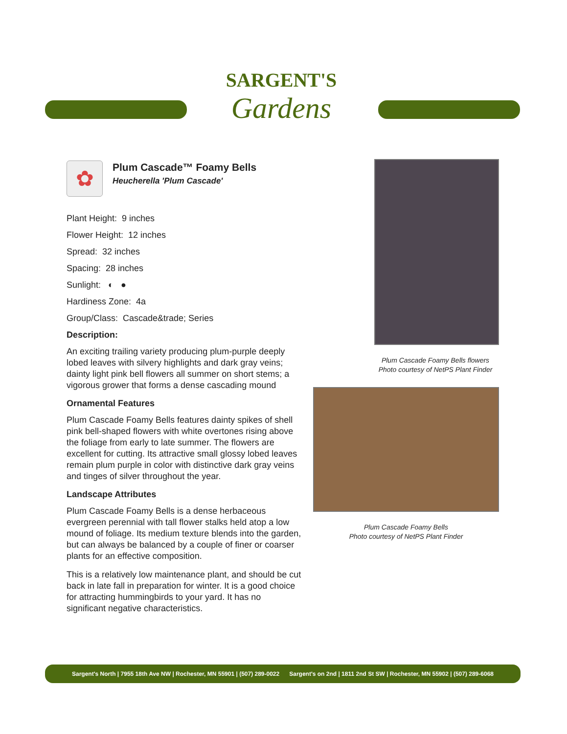SARGENT'S
Gardens
✿
Plum Cascade™ Foamy Bells
Heucherella 'Plum Cascade'
Plant Height: 9 inches
Flower Height: 12 inches
Spread: 32 inches
Spacing: 28 inches
Sunlight: ◐ ●
Hardiness Zone: 4a
Group/Class: Cascade&trade; Series
Description:
An exciting trailing variety producing plum-purple deeply lobed leaves with silvery highlights and dark gray veins; dainty light pink bell flowers all summer on short stems; a vigorous grower that forms a dense cascading mound
Ornamental Features
Plum Cascade Foamy Bells features dainty spikes of shell pink bell-shaped flowers with white overtones rising above the foliage from early to late summer. The flowers are excellent for cutting. Its attractive small glossy lobed leaves remain plum purple in color with distinctive dark gray veins and tinges of silver throughout the year.
Landscape Attributes
Plum Cascade Foamy Bells is a dense herbaceous evergreen perennial with tall flower stalks held atop a low mound of foliage. Its medium texture blends into the garden, but can always be balanced by a couple of finer or coarser plants for an effective composition.
This is a relatively low maintenance plant, and should be cut back in late fall in preparation for winter. It is a good choice for attracting hummingbirds to your yard. It has no significant negative characteristics.
Plum Cascade Foamy Bells flowers
Photo courtesy of NetPS Plant Finder
Plum Cascade Foamy Bells
Photo courtesy of NetPS Plant Finder
Sargent's North | 7955 18th Ave NW | Rochester, MN 55901 | (507) 289-0022 Sargent's on 2nd | 1811 2nd St SW | Rochester, MN 55902 | (507) 289-6068